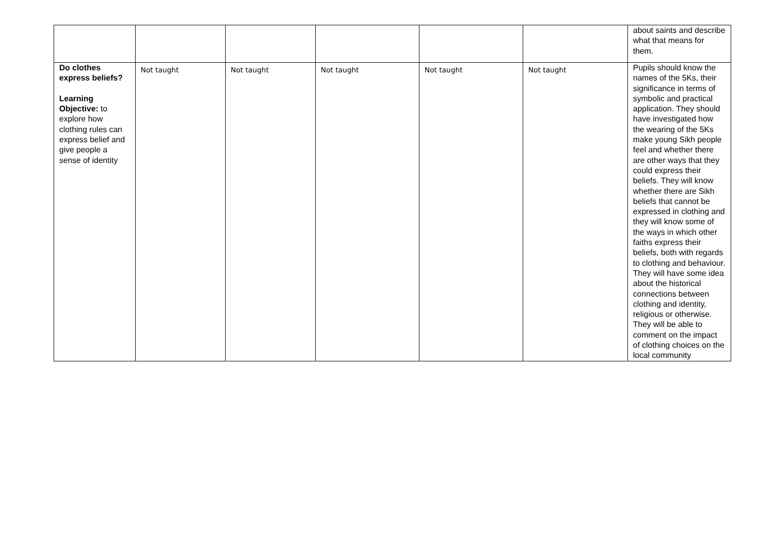| | | | | | | about saints and describe what that means for them. |
| Do clothes express beliefs? Learning Objective: to explore how clothing rules can express belief and give people a sense of identity | Not taught | Not taught | Not taught | Not taught | Not taught | Pupils should know the names of the 5Ks, their significance in terms of symbolic and practical application. They should have investigated how the wearing of the 5Ks make young Sikh people feel and whether there are other ways that they could express their beliefs. They will know whether there are Sikh beliefs that cannot be expressed in clothing and they will know some of the ways in which other faiths express their beliefs, both with regards to clothing and behaviour. They will have some idea about the historical connections between clothing and identity, religious or otherwise. They will be able to comment on the impact of clothing choices on the local community |